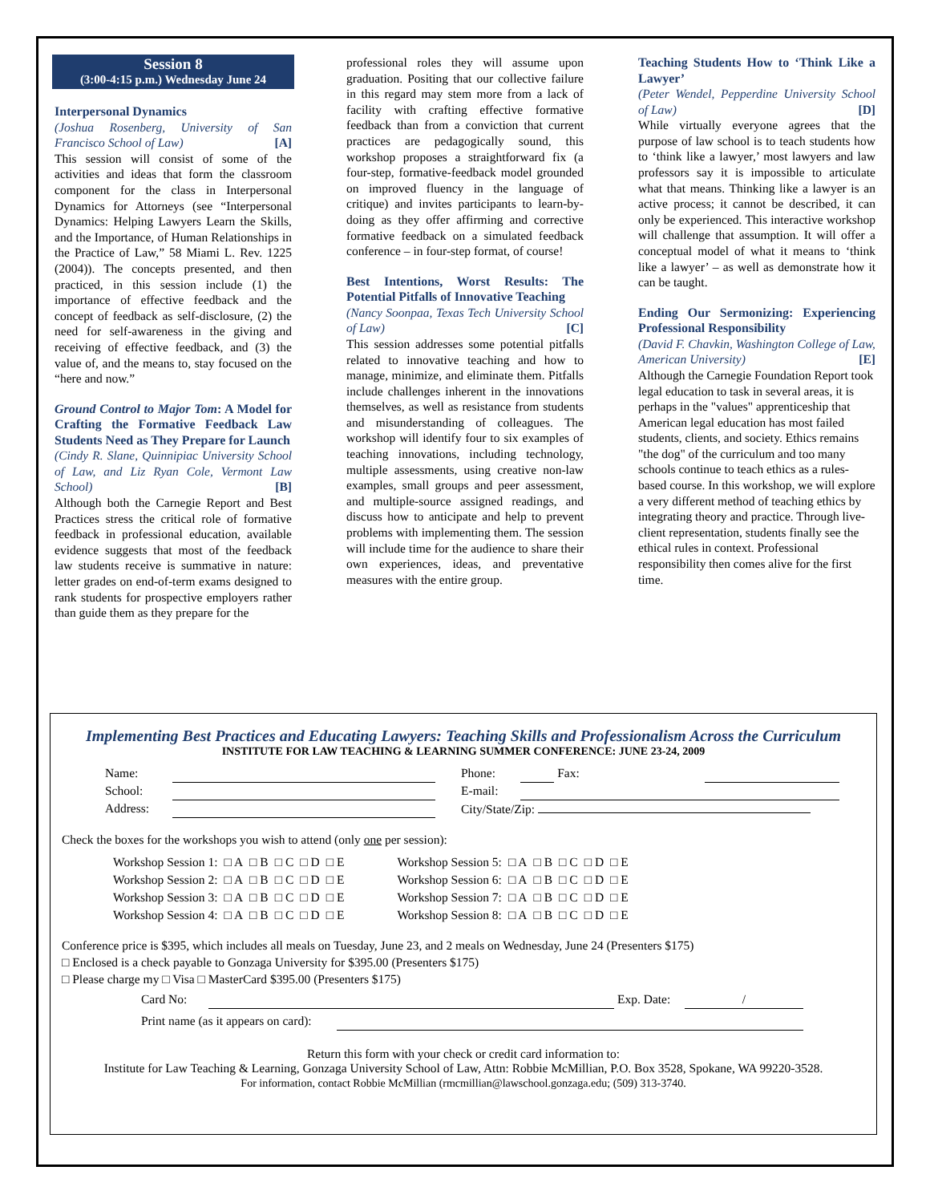Session 8
(3:00-4:15 p.m.) Wednesday June 24
Interpersonal Dynamics
(Joshua Rosenberg, University of San Francisco School of Law) [A]
This session will consist of some of the activities and ideas that form the classroom component for the class in Interpersonal Dynamics for Attorneys (see “Interpersonal Dynamics: Helping Lawyers Learn the Skills, and the Importance, of Human Relationships in the Practice of Law,” 58 Miami L. Rev. 1225 (2004)). The concepts presented, and then practiced, in this session include (1) the importance of effective feedback and the concept of feedback as self-disclosure, (2) the need for self-awareness in the giving and receiving of effective feedback, and (3) the value of, and the means to, stay focused on the “here and now.”
Ground Control to Major Tom: A Model for Crafting the Formative Feedback Law Students Need as They Prepare for Launch
(Cindy R. Slane, Quinnipiac University School of Law, and Liz Ryan Cole, Vermont Law School) [B]
Although both the Carnegie Report and Best Practices stress the critical role of formative feedback in professional education, available evidence suggests that most of the feedback law students receive is summative in nature: letter grades on end-of-term exams designed to rank students for prospective employers rather than guide them as they prepare for the
professional roles they will assume upon graduation. Positing that our collective failure in this regard may stem more from a lack of facility with crafting effective formative feedback than from a conviction that current practices are pedagogically sound, this workshop proposes a straightforward fix (a four-step, formative-feedback model grounded on improved fluency in the language of critique) and invites participants to learn-by-doing as they offer affirming and corrective formative feedback on a simulated feedback conference – in four-step format, of course!
Best Intentions, Worst Results: The Potential Pitfalls of Innovative Teaching
(Nancy Soonpaa, Texas Tech University School of Law) [C]
This session addresses some potential pitfalls related to innovative teaching and how to manage, minimize, and eliminate them. Pitfalls include challenges inherent in the innovations themselves, as well as resistance from students and misunderstanding of colleagues. The workshop will identify four to six examples of teaching innovations, including technology, multiple assessments, using creative non-law examples, small groups and peer assessment, and multiple-source assigned readings, and discuss how to anticipate and help to prevent problems with implementing them. The session will include time for the audience to share their own experiences, ideas, and preventative measures with the entire group.
Teaching Students How to ‘Think Like a Lawyer’
(Peter Wendel, Pepperdine University School of Law) [D]
While virtually everyone agrees that the purpose of law school is to teach students how to ‘think like a lawyer,’ most lawyers and law professors say it is impossible to articulate what that means. Thinking like a lawyer is an active process; it cannot be described, it can only be experienced. This interactive workshop will challenge that assumption. It will offer a conceptual model of what it means to ‘think like a lawyer’ – as well as demonstrate how it can be taught.
Ending Our Sermonizing: Experiencing Professional Responsibility
(David F. Chavkin, Washington College of Law, American University) [E]
Although the Carnegie Foundation Report took legal education to task in several areas, it is perhaps in the "values" apprenticeship that American legal education has most failed students, clients, and society. Ethics remains "the dog" of the curriculum and too many schools continue to teach ethics as a rules-based course. In this workshop, we will explore a very different method of teaching ethics by integrating theory and practice. Through live-client representation, students finally see the ethical rules in context. Professional responsibility then comes alive for the first time.
Implementing Best Practices and Educating Lawyers: Teaching Skills and Professionalism Across the Curriculum
INSTITUTE FOR LAW TEACHING & LEARNING SUMMER CONFERENCE: JUNE 23-24, 2009
| Name: | | | Phone: | | Fax: | |
| School: | | | E-mail: | | | |
| Address: | | | City/State/Zip: | | | |
Check the boxes for the workshops you wish to attend (only one per session):
| Workshop Session 1: | □ A | □ B | □ C | □ D | □ E | | Workshop Session 5: | □ A | □ B | □ C | □ D | □ E |
| Workshop Session 2: | □ A | □ B | □ C | □ D | □ E | | Workshop Session 6: | □ A | □ B | □ C | □ D | □ E |
| Workshop Session 3: | □ A | □ B | □ C | □ D | □ E | | Workshop Session 7: | □ A | □ B | □ C | □ D | □ E |
| Workshop Session 4: | □ A | □ B | □ C | □ D | □ E | | Workshop Session 8: | □ A | □ B | □ C | □ D | □ E |
Conference price is $395, which includes all meals on Tuesday, June 23, and 2 meals on Wednesday, June 24 (Presenters $175)
□ Enclosed is a check payable to Gonzaga University for $395.00 (Presenters $175)
□ Please charge my □ Visa □ MasterCard $395.00 (Presenters $175)
| Card No: | | Exp. Date: | / |
| Print name (as it appears on card): | |
Return this form with your check or credit card information to:
Institute for Law Teaching & Learning, Gonzaga University School of Law, Attn: Robbie McMillian, P.O. Box 3528, Spokane, WA 99220-3528.
For information, contact Robbie McMillian (rmcmillian@lawschool.gonzaga.edu; (509) 313-3740.